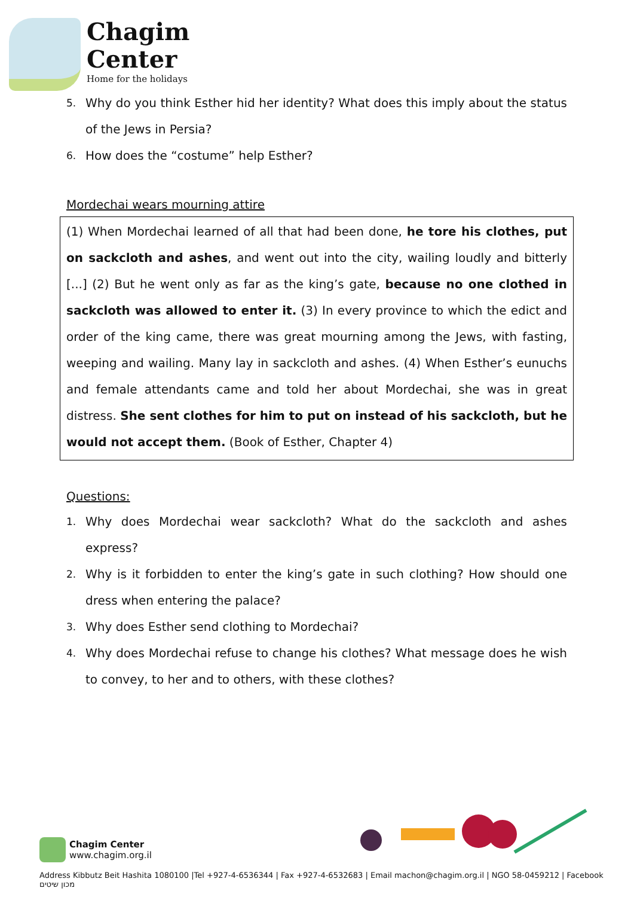Chagim
Center
Home for the holidays
5. Why do you think Esther hid her identity? What does this imply about the status of the Jews in Persia?
6. How does the “costume” help Esther?
Mordechai wears mourning attire
(1) When Mordechai learned of all that had been done, he tore his clothes, put on sackcloth and ashes, and went out into the city, wailing loudly and bitterly [...] (2) But he went only as far as the king’s gate, because no one clothed in sackcloth was allowed to enter it. (3) In every province to which the edict and order of the king came, there was great mourning among the Jews, with fasting, weeping and wailing. Many lay in sackcloth and ashes. (4) When Esther’s eunuchs and female attendants came and told her about Mordechai, she was in great distress. She sent clothes for him to put on instead of his sackcloth, but he would not accept them. (Book of Esther, Chapter 4)
Questions:
1. Why does Mordechai wear sackcloth? What do the sackcloth and ashes express?
2. Why is it forbidden to enter the king’s gate in such clothing? How should one dress when entering the palace?
3. Why does Esther send clothing to Mordechai?
4. Why does Mordechai refuse to change his clothes? What message does he wish to convey, to her and to others, with these clothes?
Chagim Center
www.chagim.org.il
Address Kibbutz Beit Hashita 1080100 |Tel +927-4-6536344 | Fax +927-4-6532683 | Email machon@chagim.org.il | NGO 58-0459212 | Facebook מכון שיטים